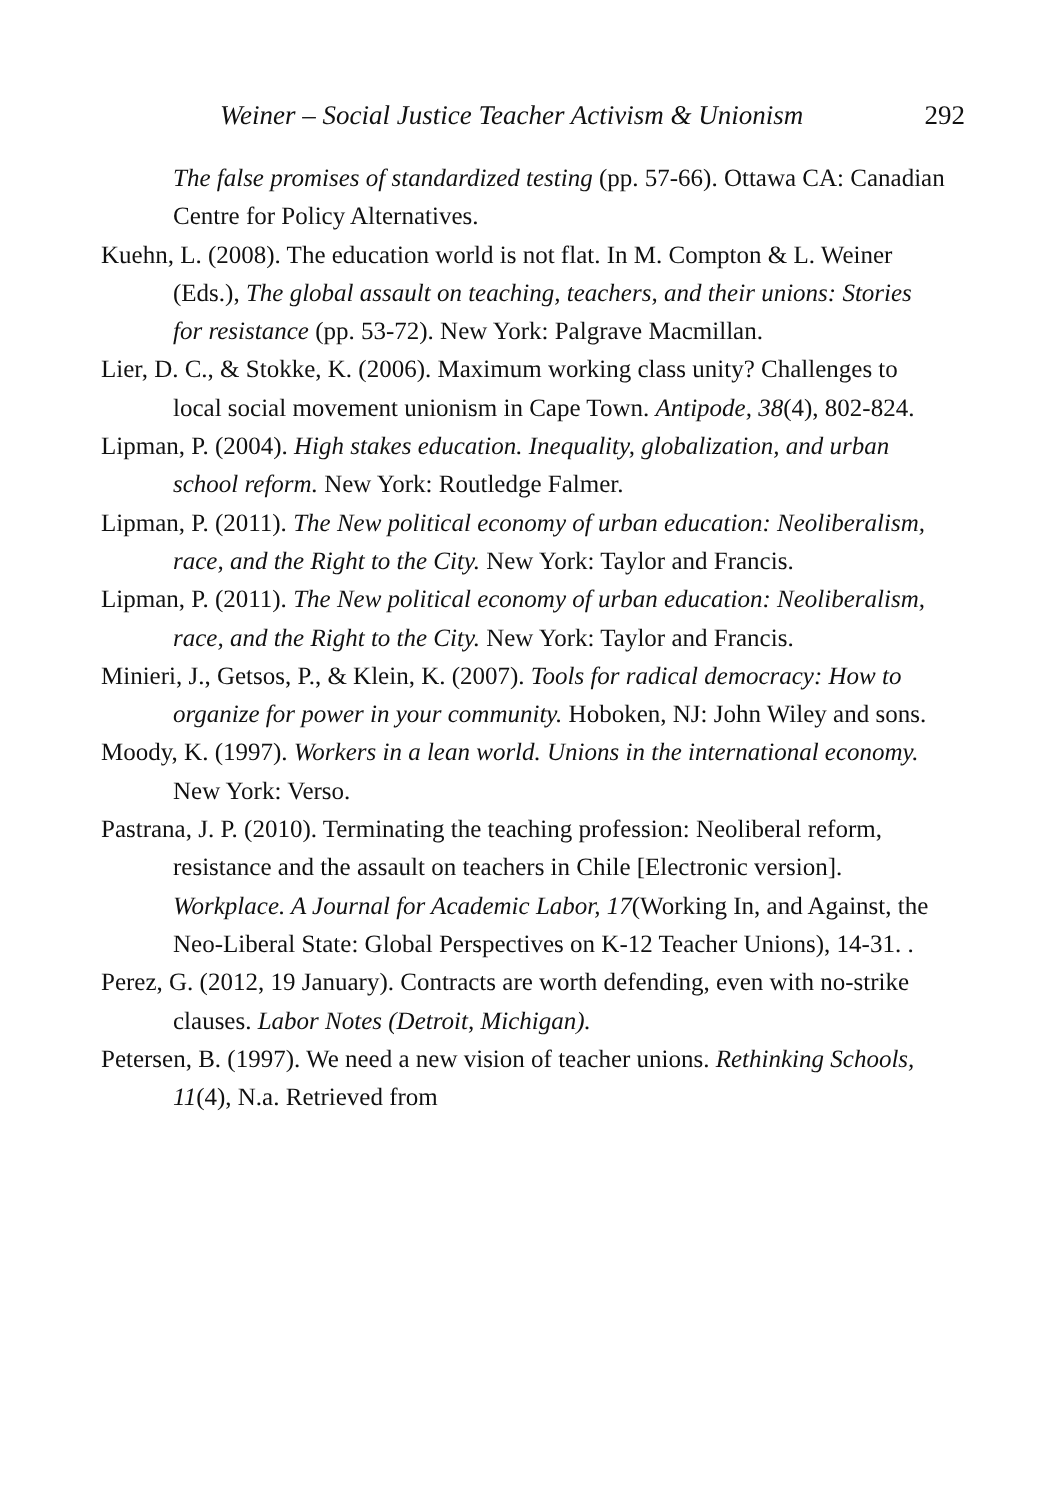Weiner – Social Justice Teacher Activism & Unionism 292
The false promises of standardized testing (pp. 57-66). Ottawa CA: Canadian Centre for Policy Alternatives.
Kuehn, L. (2008). The education world is not flat. In M. Compton & L. Weiner (Eds.), The global assault on teaching, teachers, and their unions: Stories for resistance (pp. 53-72). New York: Palgrave Macmillan.
Lier, D. C., & Stokke, K. (2006). Maximum working class unity? Challenges to local social movement unionism in Cape Town. Antipode, 38(4), 802-824.
Lipman, P. (2004). High stakes education. Inequality, globalization, and urban school reform. New York: Routledge Falmer.
Lipman, P. (2011). The New political economy of urban education: Neoliberalism, race, and the Right to the City. New York: Taylor and Francis.
Lipman, P. (2011). The New political economy of urban education: Neoliberalism, race, and the Right to the City. New York: Taylor and Francis.
Minieri, J., Getsos, P., & Klein, K. (2007). Tools for radical democracy: How to organize for power in your community. Hoboken, NJ: John Wiley and sons.
Moody, K. (1997). Workers in a lean world. Unions in the international economy. New York: Verso.
Pastrana, J. P. (2010). Terminating the teaching profession: Neoliberal reform, resistance and the assault on teachers in Chile [Electronic version]. Workplace. A Journal for Academic Labor, 17(Working In, and Against, the Neo-Liberal State: Global Perspectives on K-12 Teacher Unions), 14-31. .
Perez, G. (2012, 19 January). Contracts are worth defending, even with no-strike clauses. Labor Notes (Detroit, Michigan).
Petersen, B. (1997). We need a new vision of teacher unions. Rethinking Schools, 11(4), N.a. Retrieved from